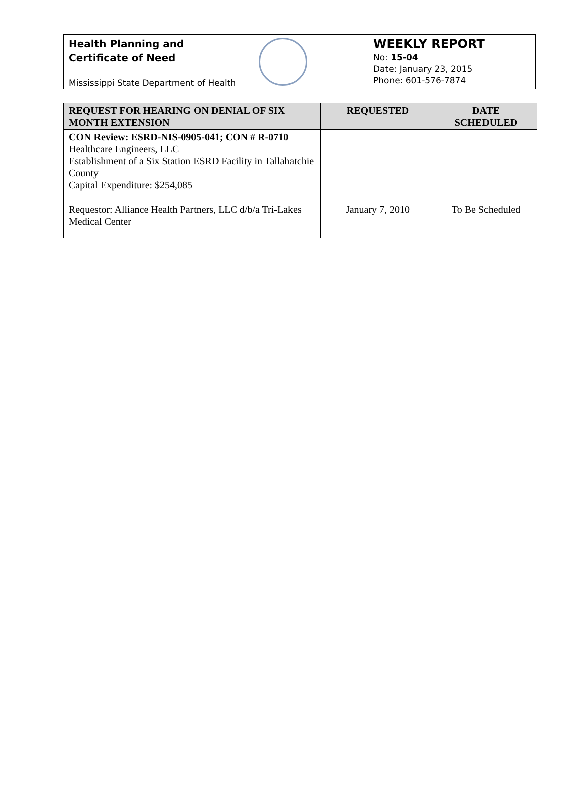Health Planning and
Certificate of Need
Mississippi State Department of Health
WEEKLY REPORT
No: 15-04
Date: January 23, 2015
Phone: 601-576-7874
| REQUEST FOR HEARING ON DENIAL OF SIX MONTH EXTENSION | REQUESTED | DATE SCHEDULED |
| --- | --- | --- |
| CON Review: ESRD-NIS-0905-041; CON # R-0710 Healthcare Engineers, LLC Establishment of a Six Station ESRD Facility in Tallahatchie County Capital Expenditure: $254,085 Requestor: Alliance Health Partners, LLC d/b/a Tri-Lakes Medical Center | January 7, 2010 | To Be Scheduled |